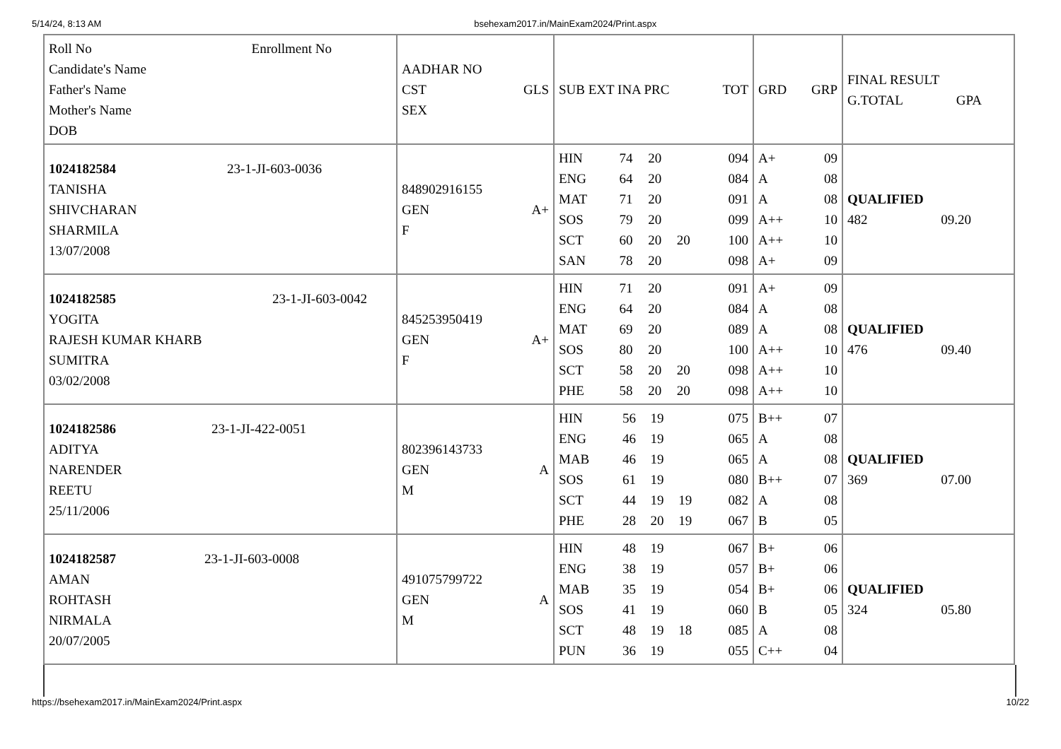5/14/24, 8:13 AM bsehexam2017.in/MainExam2024/Print.aspx
| Roll No Enrollment No Candidate's Name Father's Name Mother's Name DOB | AADHAR NO CST GLS SEX | SUB EXT INA PRC TOT | GRD GRP | FINAL RESULT G.TOTAL GPA |
| 1024182584 23-1-JI-603-0036 TANISHA SHIVCHARAN SHARMILA 13/07/2008 | 848902916155 GEN A+ F | / HIN / 74 / 20 / / 094 / / ENG / 64 / 20 / / 084 / / MAT / 71 / 20 / / 091 / / SOS / 79 / 20 / / 099 / / SCT / 60 / 20 / 20 / 100 / / SAN / 78 / 20 / / 098 / | / A+ / 09 / / A / 08 / / A / 08 / / A++ / 10 / / A++ / 10 / / A+ / 09 / | QUALIFIED 482 09.20 |
| 1024182585 23-1-JI-603-0042 YOGITA RAJESH KUMAR KHARB SUMITRA 03/02/2008 | 845253950419 GEN A+ F | / HIN / 71 / 20 / / 091 / / ENG / 64 / 20 / / 084 / / MAT / 69 / 20 / / 089 / / SOS / 80 / 20 / / 100 / / SCT / 58 / 20 / 20 / 098 / / PHE / 58 / 20 / 20 / 098 / | / A+ / 09 / / A / 08 / / A / 08 / / A++ / 10 / / A++ / 10 / / A++ / 10 / | QUALIFIED 476 09.40 |
| 1024182586 23-1-JI-422-0051 ADITYA NARENDER REETU 25/11/2006 | 802396143733 GEN A M | / HIN / 56 / 19 / / 075 / / ENG / 46 / 19 / / 065 / / MAB / 46 / 19 / / 065 / / SOS / 61 / 19 / / 080 / / SCT / 44 / 19 / 19 / 082 / / PHE / 28 / 20 / 19 / 067 / | / B++ / 07 / / A / 08 / / A / 08 / / B++ / 07 / / A / 08 / / B / 05 / | QUALIFIED 369 07.00 |
| 1024182587 23-1-JI-603-0008 AMAN ROHTASH NIRMALA 20/07/2005 | 491075799722 GEN A M | / HIN / 48 / 19 / / 067 / / ENG / 38 / 19 / / 057 / / MAB / 35 / 19 / / 054 / / SOS / 41 / 19 / / 060 / / SCT / 48 / 19 / 18 / 085 / / PUN / 36 / 19 / / 055 / | / B+ / 06 / / B+ / 06 / / B+ / 06 / / B / 05 / / A / 08 / / C++ / 04 / | QUALIFIED 324 05.80 |
https://bsehexam2017.in/MainExam2024/Print.aspx 10/22